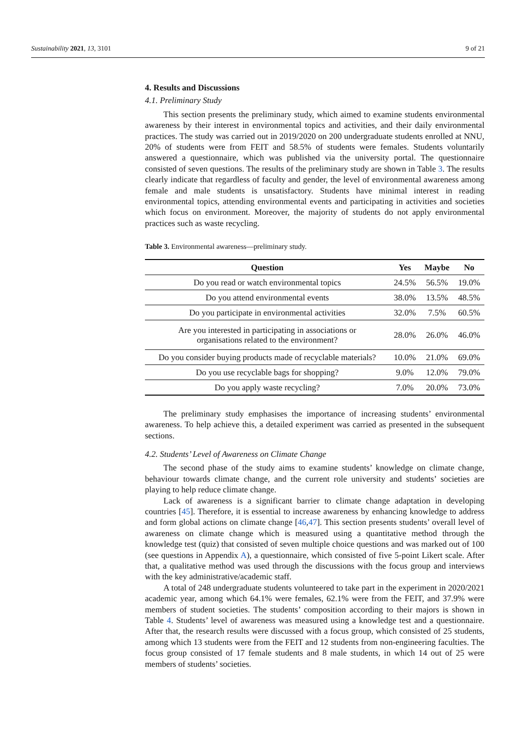Sustainability 2021, 13, 3101 9 of 21
4. Results and Discussions
4.1. Preliminary Study
This section presents the preliminary study, which aimed to examine students environmental awareness by their interest in environmental topics and activities, and their daily environmental practices. The study was carried out in 2019/2020 on 200 undergraduate students enrolled at NNU, 20% of students were from FEIT and 58.5% of students were females. Students voluntarily answered a questionnaire, which was published via the university portal. The questionnaire consisted of seven questions. The results of the preliminary study are shown in Table 3. The results clearly indicate that regardless of faculty and gender, the level of environmental awareness among female and male students is unsatisfactory. Students have minimal interest in reading environmental topics, attending environmental events and participating in activities and societies which focus on environment. Moreover, the majority of students do not apply environmental practices such as waste recycling.
Table 3. Environmental awareness—preliminary study.
| Question | Yes | Maybe | No |
| --- | --- | --- | --- |
| Do you read or watch environmental topics | 24.5% | 56.5% | 19.0% |
| Do you attend environmental events | 38.0% | 13.5% | 48.5% |
| Do you participate in environmental activities | 32.0% | 7.5% | 60.5% |
| Are you interested in participating in associations or organisations related to the environment? | 28.0% | 26.0% | 46.0% |
| Do you consider buying products made of recyclable materials? | 10.0% | 21.0% | 69.0% |
| Do you use recyclable bags for shopping? | 9.0% | 12.0% | 79.0% |
| Do you apply waste recycling? | 7.0% | 20.0% | 73.0% |
The preliminary study emphasises the importance of increasing students’ environmental awareness. To help achieve this, a detailed experiment was carried as presented in the subsequent sections.
4.2. Students’ Level of Awareness on Climate Change
The second phase of the study aims to examine students’ knowledge on climate change, behaviour towards climate change, and the current role university and students’ societies are playing to help reduce climate change.
Lack of awareness is a significant barrier to climate change adaptation in developing countries [45]. Therefore, it is essential to increase awareness by enhancing knowledge to address and form global actions on climate change [46,47]. This section presents students’ overall level of awareness on climate change which is measured using a quantitative method through the knowledge test (quiz) that consisted of seven multiple choice questions and was marked out of 100 (see questions in Appendix A), a questionnaire, which consisted of five 5-point Likert scale. After that, a qualitative method was used through the discussions with the focus group and interviews with the key administrative/academic staff.
A total of 248 undergraduate students volunteered to take part in the experiment in 2020/2021 academic year, among which 64.1% were females, 62.1% were from the FEIT, and 37.9% were members of student societies. The students’ composition according to their majors is shown in Table 4. Students’ level of awareness was measured using a knowledge test and a questionnaire. After that, the research results were discussed with a focus group, which consisted of 25 students, among which 13 students were from the FEIT and 12 students from non-engineering faculties. The focus group consisted of 17 female students and 8 male students, in which 14 out of 25 were members of students’ societies.